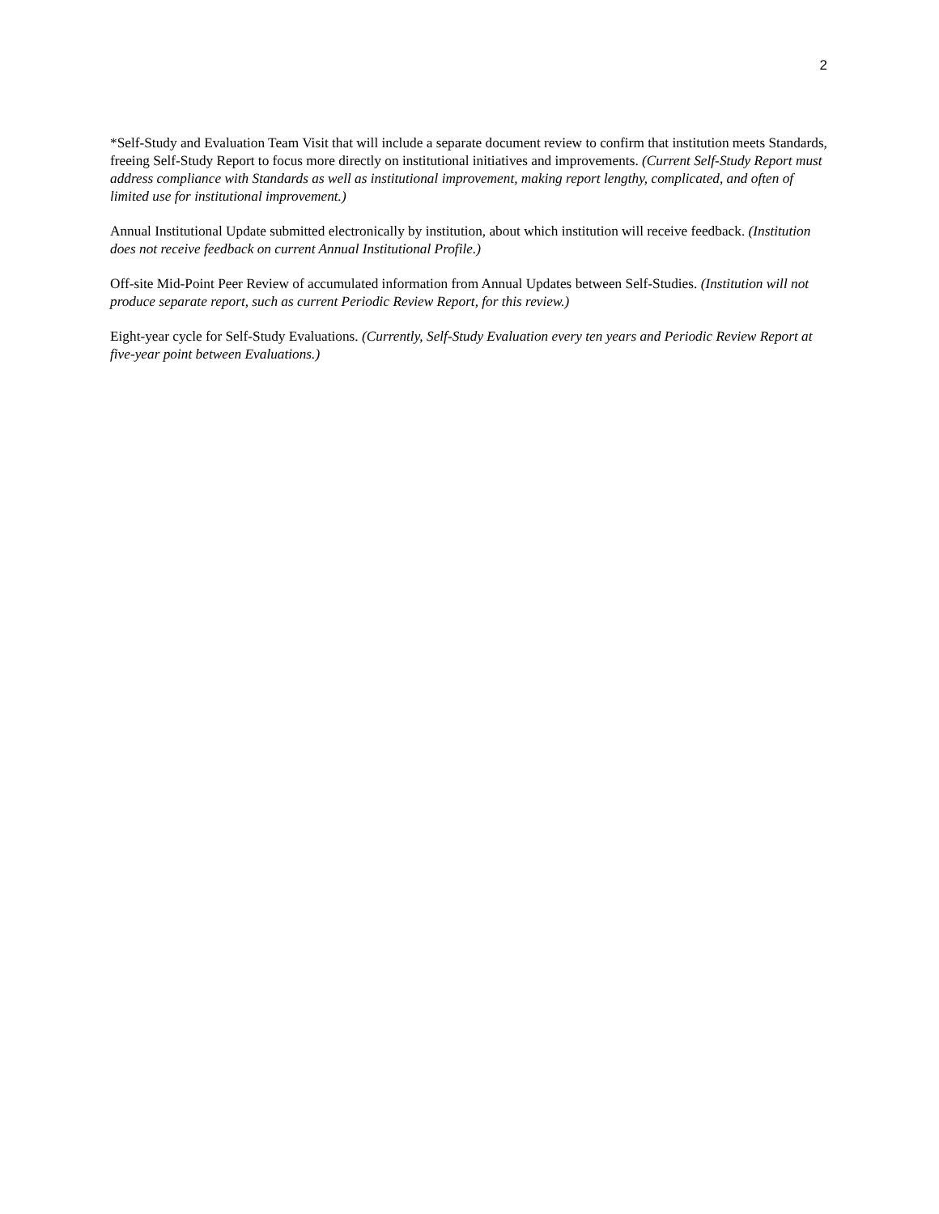2
*Self-Study and Evaluation Team Visit that will include a separate document review to confirm that institution meets Standards, freeing Self-Study Report to focus more directly on institutional initiatives and improvements. (Current Self-Study Report must address compliance with Standards as well as institutional improvement, making report lengthy, complicated, and often of limited use for institutional improvement.)
Annual Institutional Update submitted electronically by institution, about which institution will receive feedback. (Institution does not receive feedback on current Annual Institutional Profile.)
Off-site Mid-Point Peer Review of accumulated information from Annual Updates between Self-Studies. (Institution will not produce separate report, such as current Periodic Review Report, for this review.)
Eight-year cycle for Self-Study Evaluations. (Currently, Self-Study Evaluation every ten years and Periodic Review Report at five-year point between Evaluations.)